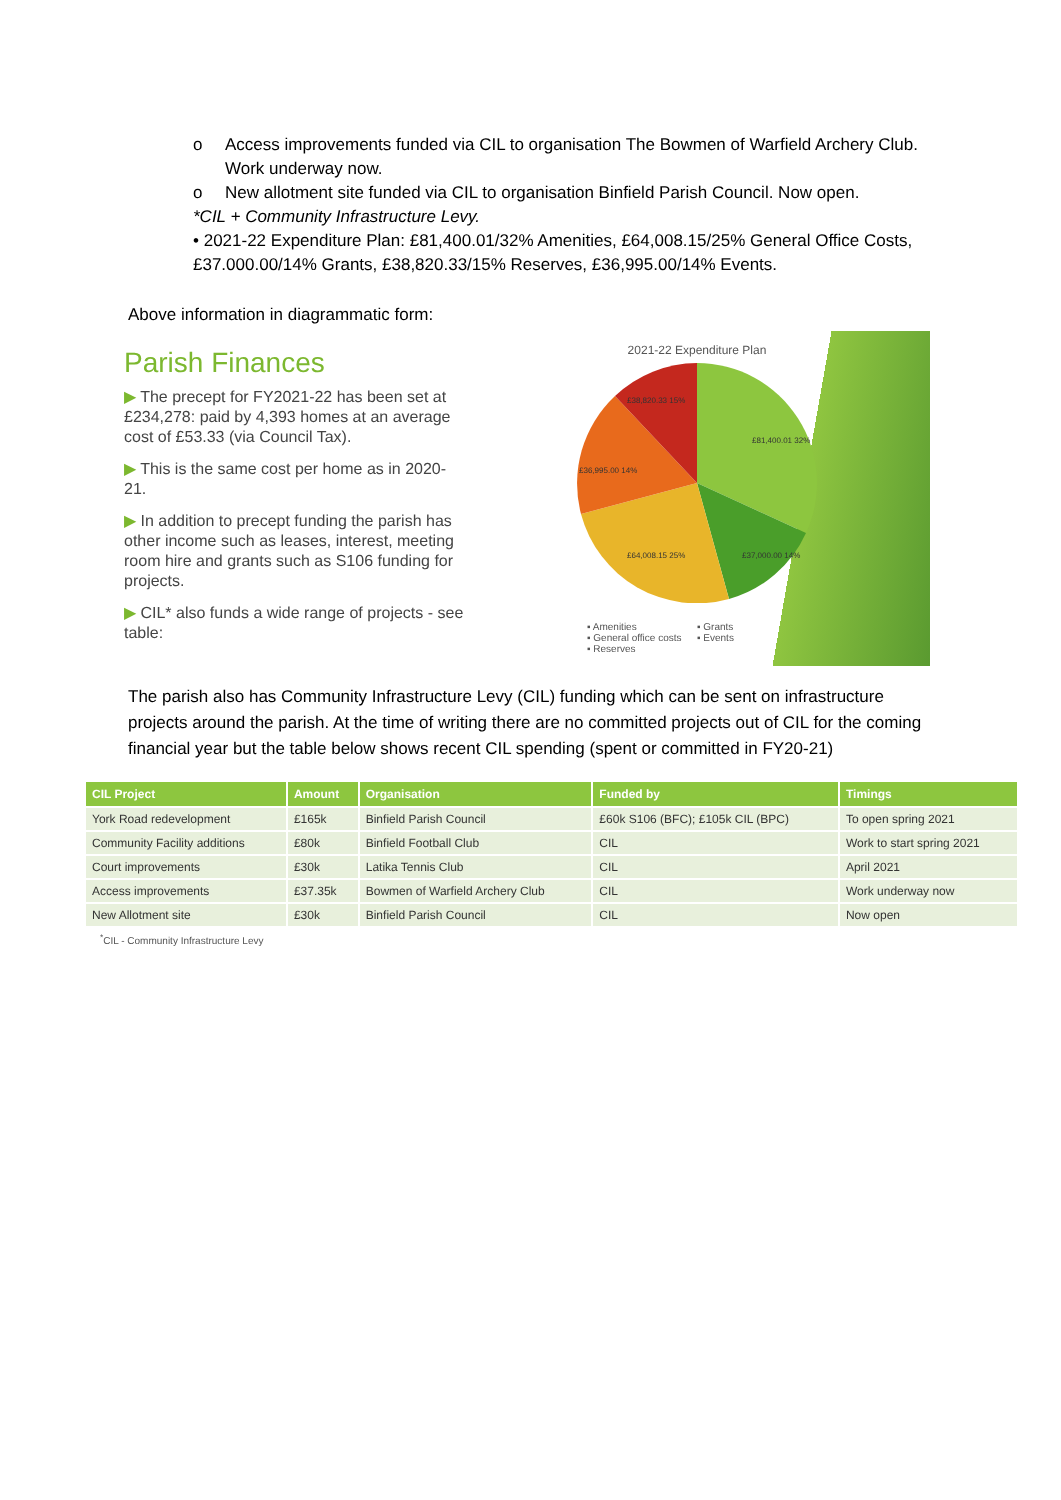o Access improvements funded via CIL to organisation The Bowmen of Warfield Archery Club. Work underway now.
o New allotment site funded via CIL to organisation Binfield Parish Council. Now open.
*CIL + Community Infrastructure Levy.
• 2021-22 Expenditure Plan: £81,400.01/32% Amenities, £64,008.15/25% General Office Costs, £37.000.00/14% Grants, £38,820.33/15% Reserves, £36,995.00/14% Events.
Above information in diagrammatic form:
Parish Finances
▶ The precept for FY2021-22 has been set at £234,278: paid by 4,393 homes at an average cost of £53.33 (via Council Tax).
▶ This is the same cost per home as in 2020-21.
▶ In addition to precept funding the parish has other income such as leases, interest, meeting room hire and grants such as S106 funding for projects.
▶ CIL* also funds a wide range of projects - see table:
2021-22 Expenditure Plan
£81,400.01 32%
£37,000.00 14%
£64,008.15 25%
£36,995.00 14%
£38,820.33 15%
▪ Amenities ▪ Grants ▪ General office costs ▪ Events ▪ Reserves
The parish also has Community Infrastructure Levy (CIL) funding which can be sent on infrastructure projects around the parish. At the time of writing there are no committed projects out of CIL for the coming financial year but the table below shows recent CIL spending (spent or committed in FY20-21)
| CIL Project | Amount | Organisation | Funded by | Timings |
| --- | --- | --- | --- | --- |
| York Road redevelopment | £165k | Binfield Parish Council | £60k S106 (BFC); £105k CIL (BPC) | To open spring 2021 |
| Community Facility additions | £80k | Binfield Football Club | CIL | Work to start spring 2021 |
| Court improvements | £30k | Latika Tennis Club | CIL | April 2021 |
| Access improvements | £37.35k | Bowmen of Warfield Archery Club | CIL | Work underway now |
| New Allotment site | £30k | Binfield Parish Council | CIL | Now open |
<sup>*</sup> CIL - Community Infrastructure Levy